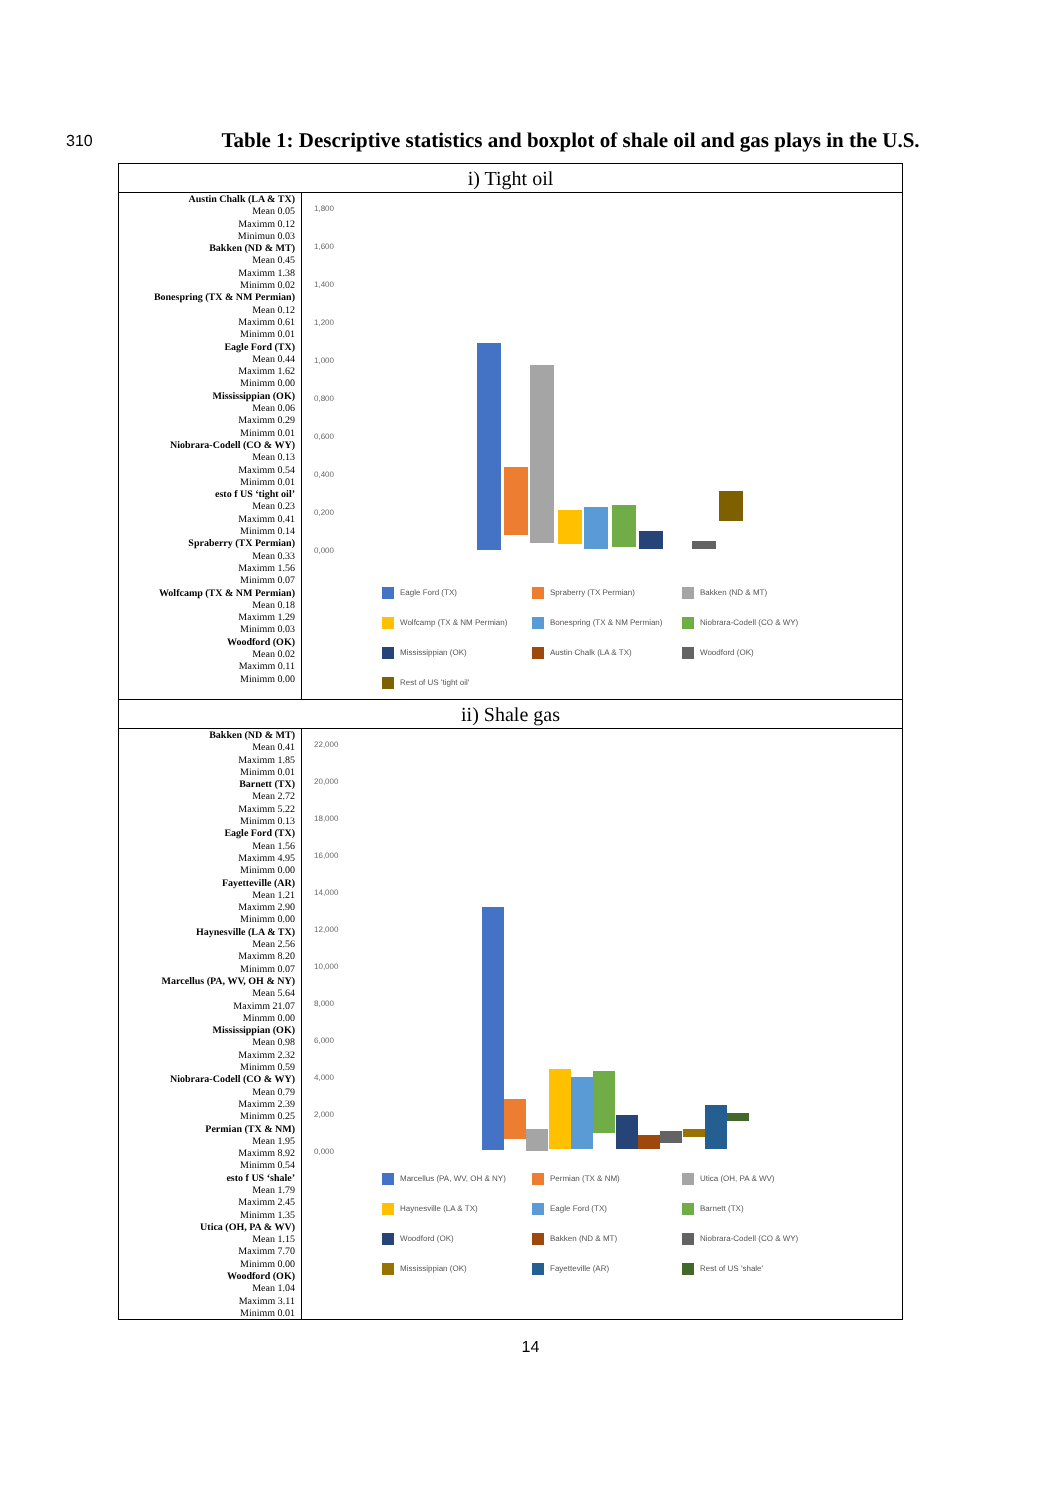310
Table 1: Descriptive statistics and boxplot of shale oil and gas plays in the U.S.
| i) Tight oil | |
| --- | --- |
| Austin Chalk (LA & TX) Mean 0.05 Maximm 0.12 Minimun 0.03 Bakken (ND & MT) Mean 0.45 Maximm 1.38 Minimm 0.02 Bonespring (TX & NM Permian) Mean 0.12 Maximm 0.61 Minimm 0.01 Eagle Ford (TX) Mean 0.44 Maximm 1.62 Minimm 0.00 Mississippian (OK) Mean 0.06 Maximm 0.29 Minimm 0.01 Niobrara-Codell (CO & WY) Mean 0.13 Maximm 0.54 Minimm 0.01 esto f US ‘tight oil’ Mean 0.23 Maximm 0.41 Minimm 0.14 Spraberry (TX Permian) Mean 0.33 Maximm 1.56 Minimm 0.07 Wolfcamp (TX & NM Permian) Mean 0.18 Maximm 1.29 Minimm 0.03 Woodford (OK) Mean 0.02 Maximm 0.11 Minimm 0.00 | 1,800 1,600 1,400 1,200 1,000 0,800 0,600 0,400 0,200 0,000 Eagle Ford (TX) Spraberry (TX Permian) Bakken (ND & MT) Wolfcamp (TX & NM Permian) Bonespring (TX & NM Permian) Niobrara-Codell (CO & WY) Mississippian (OK) Austin Chalk (LA & TX) Woodford (OK) Rest of US 'tight oil' |
| ii) Shale gas | |
| Bakken (ND & MT) Mean 0.41 Maximm 1.85 Minimm 0.01 Barnett (TX) Mean 2.72 Maximm 5.22 Minimm 0.13 Eagle Ford (TX) Mean 1.56 Maximm 4.95 Minimm 0.00 Fayetteville (AR) Mean 1.21 Maximm 2.90 Minimm 0.00 Haynesville (LA & TX) Mean 2.56 Maximm 8.20 Minimm 0.07 Marcellus (PA, WV, OH & NY) Mean 5.64 Maximm 21.07 Minmm 0.00 Mississippian (OK) Mean 0.98 Maximm 2.32 Minimm 0.59 Niobrara-Codell (CO & WY) Mean 0.79 Maximm 2.39 Minimm 0.25 Permian (TX & NM) Mean 1.95 Maximm 8.92 Minimm 0.54 esto f US ‘shale’ Mean 1.79 Maximm 2.45 Minimm 1.35 Utica (OH, PA & WV) Mean 1.15 Maximm 7.70 Minimm 0.00 Woodford (OK) Mean 1.04 Maximm 3.11 Minimm 0.01 | 22,000 20,000 18,000 16,000 14,000 12,000 10,000 8,000 6,000 4,000 2,000 0,000 Marcellus (PA, WV, OH & NY) Permian (TX & NM) Utica (OH, PA & WV) Haynesville (LA & TX) Eagle Ford (TX) Barnett (TX) Woodford (OK) Bakken (ND & MT) Niobrara-Codell (CO & WY) Mississippian (OK) Fayetteville (AR) Rest of US 'shale' |
14